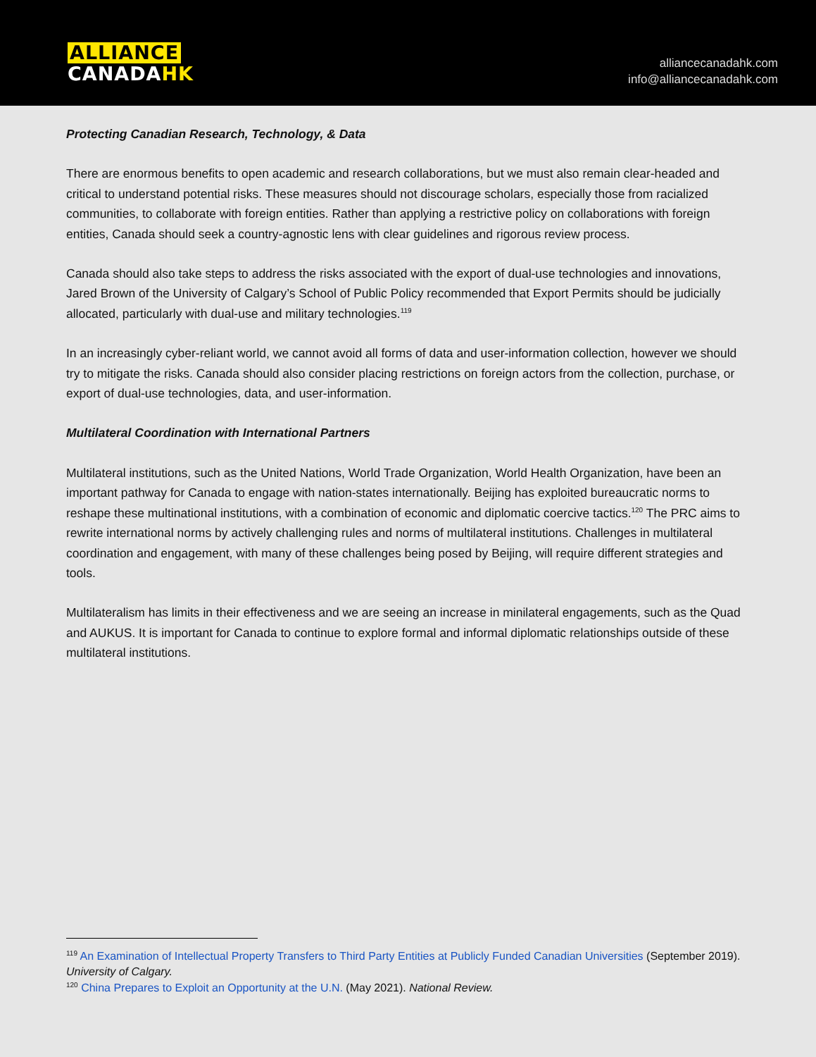ALLIANCE
CANADA HK
alliancecanadahk.com
info@alliancecanadahk.com
Protecting Canadian Research, Technology, & Data
There are enormous benefits to open academic and research collaborations, but we must also remain clear-headed and critical to understand potential risks. These measures should not discourage scholars, especially those from racialized communities, to collaborate with foreign entities. Rather than applying a restrictive policy on collaborations with foreign entities, Canada should seek a country-agnostic lens with clear guidelines and rigorous review process.
Canada should also take steps to address the risks associated with the export of dual-use technologies and innovations, Jared Brown of the University of Calgary’s School of Public Policy recommended that Export Permits should be judicially allocated, particularly with dual-use and military technologies.<sup>119</sup>
In an increasingly cyber-reliant world, we cannot avoid all forms of data and user-information collection, however we should try to mitigate the risks. Canada should also consider placing restrictions on foreign actors from the collection, purchase, or export of dual-use technologies, data, and user-information.
Multilateral Coordination with International Partners
Multilateral institutions, such as the United Nations, World Trade Organization, World Health Organization, have been an important pathway for Canada to engage with nation-states internationally. Beijing has exploited bureaucratic norms to reshape these multinational institutions, with a combination of economic and diplomatic coercive tactics.<sup>120</sup> The PRC aims to rewrite international norms by actively challenging rules and norms of multilateral institutions. Challenges in multilateral coordination and engagement, with many of these challenges being posed by Beijing, will require different strategies and tools.
Multilateralism has limits in their effectiveness and we are seeing an increase in minilateral engagements, such as the Quad and AUKUS. It is important for Canada to continue to explore formal and informal diplomatic relationships outside of these multilateral institutions.
<sup>119</sup> An Examination of Intellectual Property Transfers to Third Party Entities at Publicly Funded Canadian Universities (September 2019). University of Calgary.
<sup>120</sup> China Prepares to Exploit an Opportunity at the U.N. (May 2021). National Review.